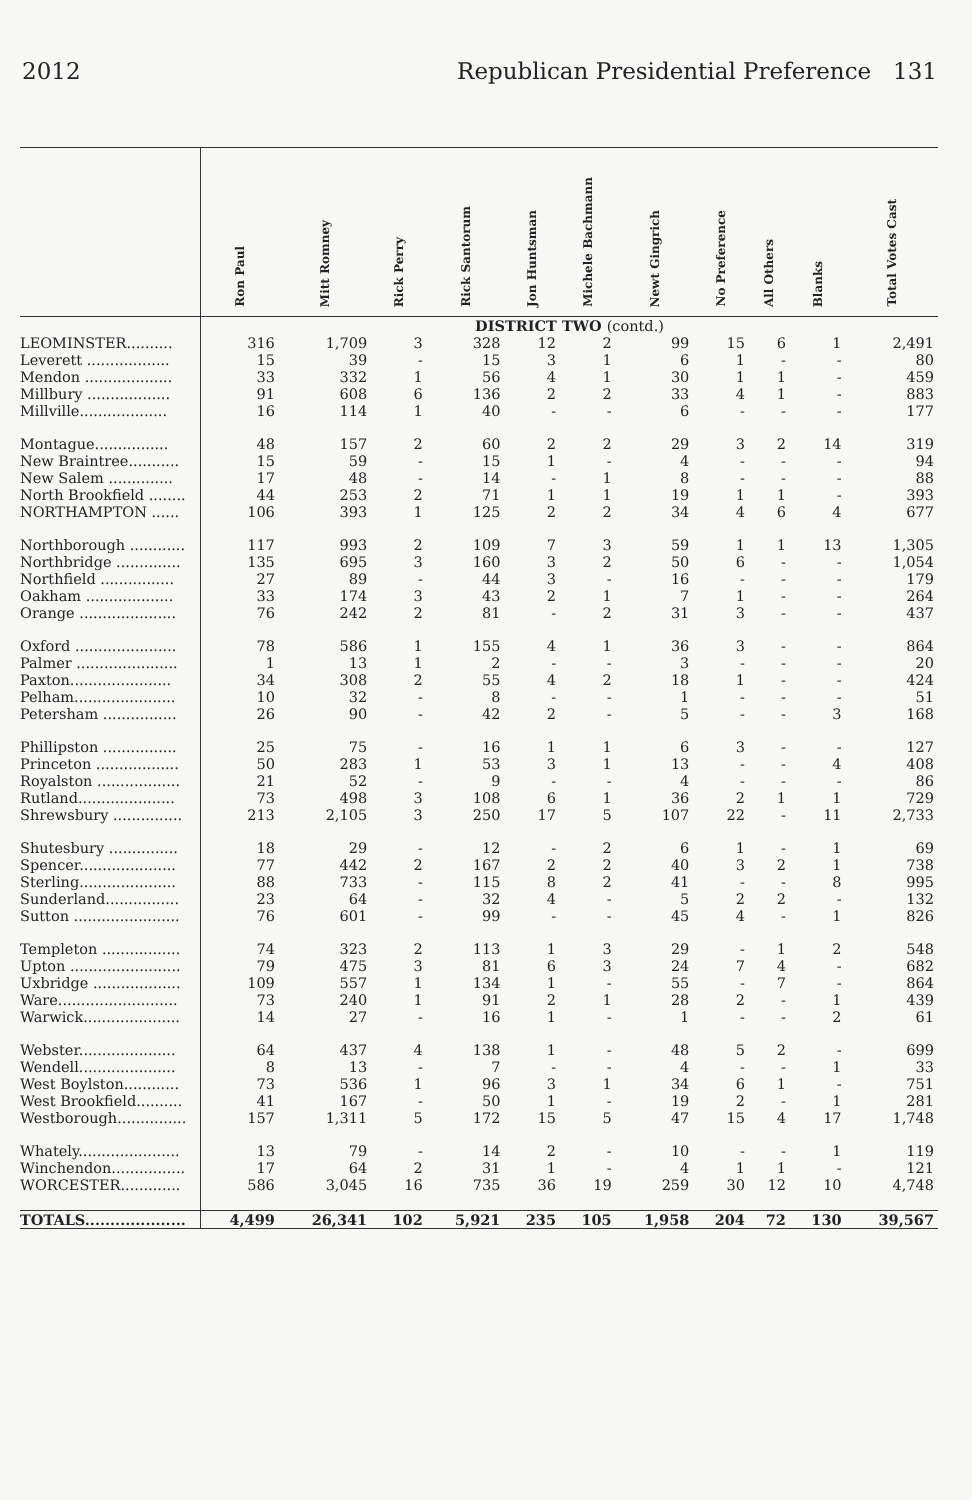2012 Republican Presidential Preference 131
| | Ron Paul | Mitt Romney | Rick Perry | Rick Santorum | Jon Huntsman | Michele Bachmann | Newt Gingrich | No Preference | All Others | Blanks | Total Votes Cast |
| --- | --- | --- | --- | --- | --- | --- | --- | --- | --- | --- | --- |
| | DISTRICT TWO (contd.) | | | | | | | | | | |
| LEOMINSTER.......... | 316 | 1,709 | 3 | 328 | 12 | 2 | 99 | 15 | 6 | 1 | 2,491 |
| Leverett .................. | 15 | 39 | - | 15 | 3 | 1 | 6 | 1 | - | - | 80 |
| Mendon ................... | 33 | 332 | 1 | 56 | 4 | 1 | 30 | 1 | 1 | - | 459 |
| Millbury .................. | 91 | 608 | 6 | 136 | 2 | 2 | 33 | 4 | 1 | - | 883 |
| Millville................... | 16 | 114 | 1 | 40 | - | - | 6 | - | - | - | 177 |
| Montague................ | 48 | 157 | 2 | 60 | 2 | 2 | 29 | 3 | 2 | 14 | 319 |
| New Braintree........... | 15 | 59 | - | 15 | 1 | - | 4 | - | - | - | 94 |
| New Salem .............. | 17 | 48 | - | 14 | - | 1 | 8 | - | - | - | 88 |
| North Brookfield ........ | 44 | 253 | 2 | 71 | 1 | 1 | 19 | 1 | 1 | - | 393 |
| NORTHAMPTON ...... | 106 | 393 | 1 | 125 | 2 | 2 | 34 | 4 | 6 | 4 | 677 |
| Northborough ............ | 117 | 993 | 2 | 109 | 7 | 3 | 59 | 1 | 1 | 13 | 1,305 |
| Northbridge .............. | 135 | 695 | 3 | 160 | 3 | 2 | 50 | 6 | - | - | 1,054 |
| Northfield ................ | 27 | 89 | - | 44 | 3 | - | 16 | - | - | - | 179 |
| Oakham ................... | 33 | 174 | 3 | 43 | 2 | 1 | 7 | 1 | - | - | 264 |
| Orange ..................... | 76 | 242 | 2 | 81 | - | 2 | 31 | 3 | - | - | 437 |
| Oxford ...................... | 78 | 586 | 1 | 155 | 4 | 1 | 36 | 3 | - | - | 864 |
| Palmer ...................... | 1 | 13 | 1 | 2 | - | - | 3 | - | - | - | 20 |
| Paxton...................... | 34 | 308 | 2 | 55 | 4 | 2 | 18 | 1 | - | - | 424 |
| Pelham...................... | 10 | 32 | - | 8 | - | - | 1 | - | - | - | 51 |
| Petersham ................ | 26 | 90 | - | 42 | 2 | - | 5 | - | - | 3 | 168 |
| Phillipston ................ | 25 | 75 | - | 16 | 1 | 1 | 6 | 3 | - | - | 127 |
| Princeton .................. | 50 | 283 | 1 | 53 | 3 | 1 | 13 | - | - | 4 | 408 |
| Royalston .................. | 21 | 52 | - | 9 | - | - | 4 | - | - | - | 86 |
| Rutland..................... | 73 | 498 | 3 | 108 | 6 | 1 | 36 | 2 | 1 | 1 | 729 |
| Shrewsbury ............... | 213 | 2,105 | 3 | 250 | 17 | 5 | 107 | 22 | - | 11 | 2,733 |
| Shutesbury ............... | 18 | 29 | - | 12 | - | 2 | 6 | 1 | - | 1 | 69 |
| Spencer..................... | 77 | 442 | 2 | 167 | 2 | 2 | 40 | 3 | 2 | 1 | 738 |
| Sterling..................... | 88 | 733 | - | 115 | 8 | 2 | 41 | - | - | 8 | 995 |
| Sunderland................ | 23 | 64 | - | 32 | 4 | - | 5 | 2 | 2 | - | 132 |
| Sutton ....................... | 76 | 601 | - | 99 | - | - | 45 | 4 | - | 1 | 826 |
| Templeton ................. | 74 | 323 | 2 | 113 | 1 | 3 | 29 | - | 1 | 2 | 548 |
| Upton ........................ | 79 | 475 | 3 | 81 | 6 | 3 | 24 | 7 | 4 | - | 682 |
| Uxbridge ................... | 109 | 557 | 1 | 134 | 1 | - | 55 | - | 7 | - | 864 |
| Ware.......................... | 73 | 240 | 1 | 91 | 2 | 1 | 28 | 2 | - | 1 | 439 |
| Warwick..................... | 14 | 27 | - | 16 | 1 | - | 1 | - | - | 2 | 61 |
| Webster..................... | 64 | 437 | 4 | 138 | 1 | - | 48 | 5 | 2 | - | 699 |
| Wendell..................... | 8 | 13 | - | 7 | - | - | 4 | - | - | 1 | 33 |
| West Boylston............ | 73 | 536 | 1 | 96 | 3 | 1 | 34 | 6 | 1 | - | 751 |
| West Brookfield.......... | 41 | 167 | - | 50 | 1 | - | 19 | 2 | - | 1 | 281 |
| Westborough............... | 157 | 1,311 | 5 | 172 | 15 | 5 | 47 | 15 | 4 | 17 | 1,748 |
| Whately...................... | 13 | 79 | - | 14 | 2 | - | 10 | - | - | 1 | 119 |
| Winchendon................ | 17 | 64 | 2 | 31 | 1 | - | 4 | 1 | 1 | - | 121 |
| WORCESTER............. | 586 | 3,045 | 16 | 735 | 36 | 19 | 259 | 30 | 12 | 10 | 4,748 |
| TOTALS.................... | 4,499 | 26,341 | 102 | 5,921 | 235 | 105 | 1,958 | 204 | 72 | 130 | 39,567 |